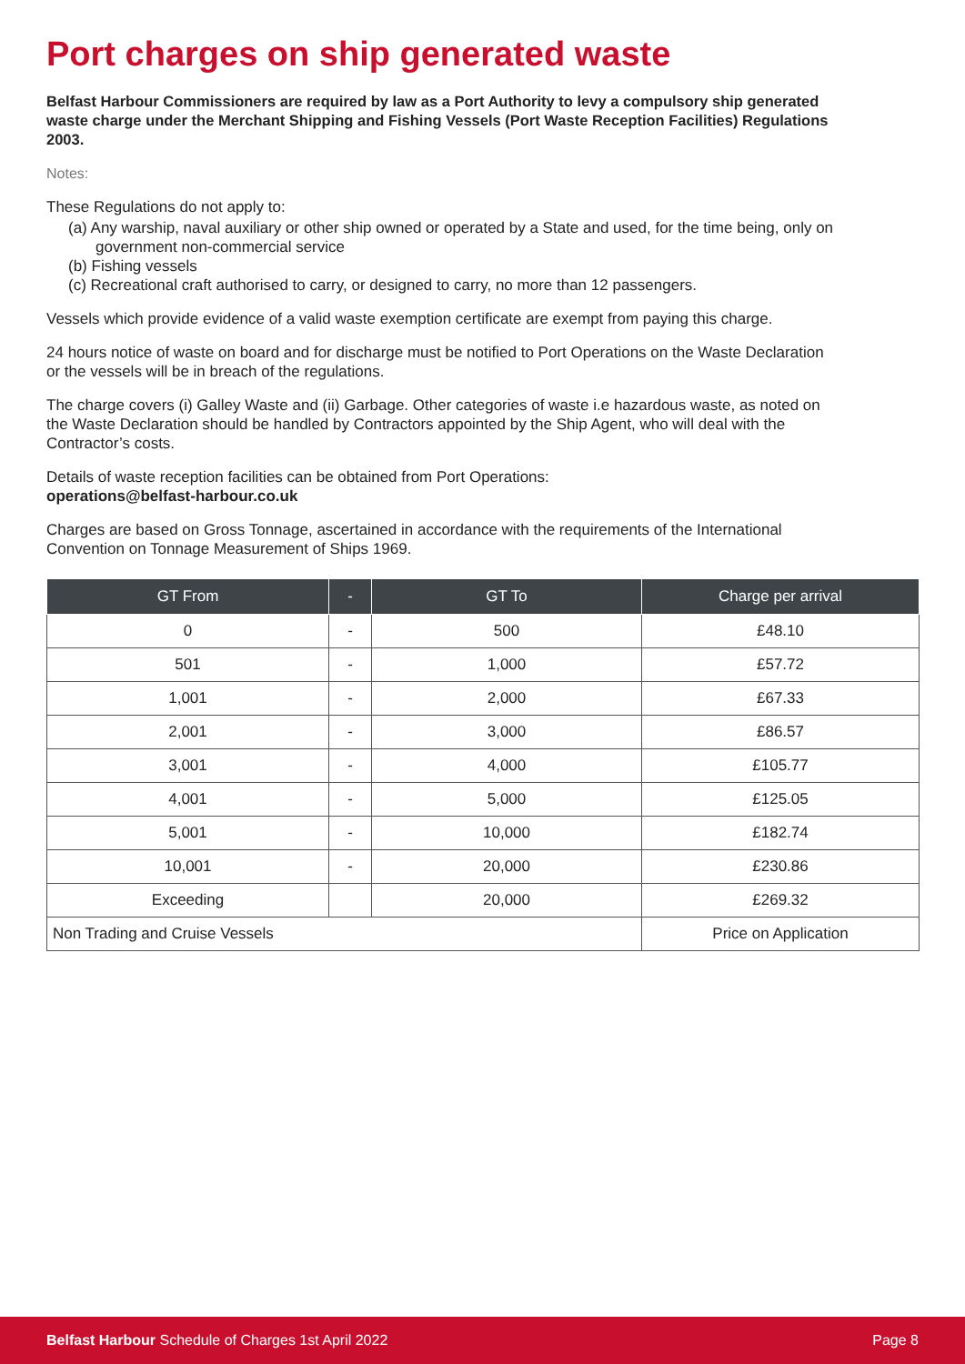Port charges on ship generated waste
Belfast Harbour Commissioners are required by law as a Port Authority to levy a compulsory ship generated waste charge under the Merchant Shipping and Fishing Vessels (Port Waste Reception Facilities) Regulations 2003.
Notes:
These Regulations do not apply to:
(a) Any warship, naval auxiliary or other ship owned or operated by a State and used, for the time being, only on government non-commercial service
(b) Fishing vessels
(c) Recreational craft authorised to carry, or designed to carry, no more than 12 passengers.
Vessels which provide evidence of a valid waste exemption certificate are exempt from paying this charge.
24 hours notice of waste on board and for discharge must be notified to Port Operations on the Waste Declaration or the vessels will be in breach of the regulations.
The charge covers (i) Galley Waste and (ii) Garbage. Other categories of waste i.e hazardous waste, as noted on the Waste Declaration should be handled by Contractors appointed by the Ship Agent, who will deal with the Contractor’s costs.
Details of waste reception facilities can be obtained from Port Operations:
operations@belfast-harbour.co.uk
Charges are based on Gross Tonnage, ascertained in accordance with the requirements of the International Convention on Tonnage Measurement of Ships 1969.
| GT From | - | GT To | Charge per arrival |
| --- | --- | --- | --- |
| 0 | - | 500 | £48.10 |
| 501 | - | 1,000 | £57.72 |
| 1,001 | - | 2,000 | £67.33 |
| 2,001 | - | 3,000 | £86.57 |
| 3,001 | - | 4,000 | £105.77 |
| 4,001 | - | 5,000 | £125.05 |
| 5,001 | - | 10,000 | £182.74 |
| 10,001 | - | 20,000 | £230.86 |
| Exceeding | | 20,000 | £269.32 |
| Non Trading and Cruise Vessels | | | Price on Application |
Belfast Harbour Schedule of Charges 1st April 2022 Page 8